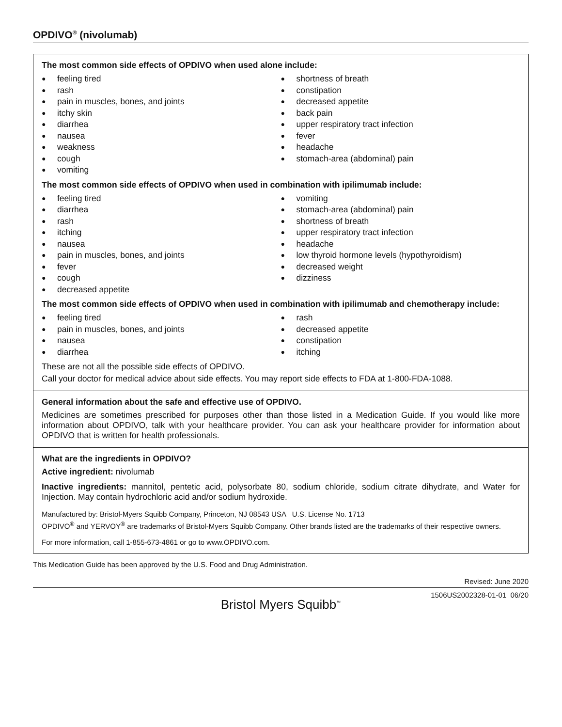OPDIVO<sup>®</sup> (nivolumab)
The most common side effects of OPDIVO when used alone include:
● feeling tired
● rash
● pain in muscles, bones, and joints
● itchy skin
● diarrhea
● nausea
● weakness
● cough
● vomiting
● shortness of breath
● constipation
● decreased appetite
● back pain
● upper respiratory tract infection
● fever
● headache
● stomach-area (abdominal) pain
The most common side effects of OPDIVO when used in combination with ipilimumab include:
● feeling tired
● diarrhea
● rash
● itching
● nausea
● pain in muscles, bones, and joints
● fever
● cough
● decreased appetite
● vomiting
● stomach-area (abdominal) pain
● shortness of breath
● upper respiratory tract infection
● headache
● low thyroid hormone levels (hypothyroidism)
● decreased weight
● dizziness
The most common side effects of OPDIVO when used in combination with ipilimumab and chemotherapy include:
● feeling tired
● pain in muscles, bones, and joints
● nausea
● diarrhea
● rash
● decreased appetite
● constipation
● itching
These are not all the possible side effects of OPDIVO.
Call your doctor for medical advice about side effects. You may report side effects to FDA at 1-800-FDA-1088.
General information about the safe and effective use of OPDIVO.
Medicines are sometimes prescribed for purposes other than those listed in a Medication Guide. If you would like more information about OPDIVO, talk with your healthcare provider. You can ask your healthcare provider for information about OPDIVO that is written for health professionals.
What are the ingredients in OPDIVO?
Active ingredient: nivolumab
Inactive ingredients: mannitol, pentetic acid, polysorbate 80, sodium chloride, sodium citrate dihydrate, and Water for Injection. May contain hydrochloric acid and/or sodium hydroxide.
Manufactured by: Bristol-Myers Squibb Company, Princeton, NJ 08543 USA U.S. License No. 1713
OPDIVO<sup>®</sup> and YERVOY<sup>®</sup> are trademarks of Bristol-Myers Squibb Company. Other brands listed are the trademarks of their respective owners.
For more information, call 1-855-673-4861 or go to www.OPDIVO.com.
This Medication Guide has been approved by the U.S. Food and Drug Administration.
Revised: June 2020
1506US2002328-01-01 06/20
Bristol Myers Squibb<sup>™</sup>